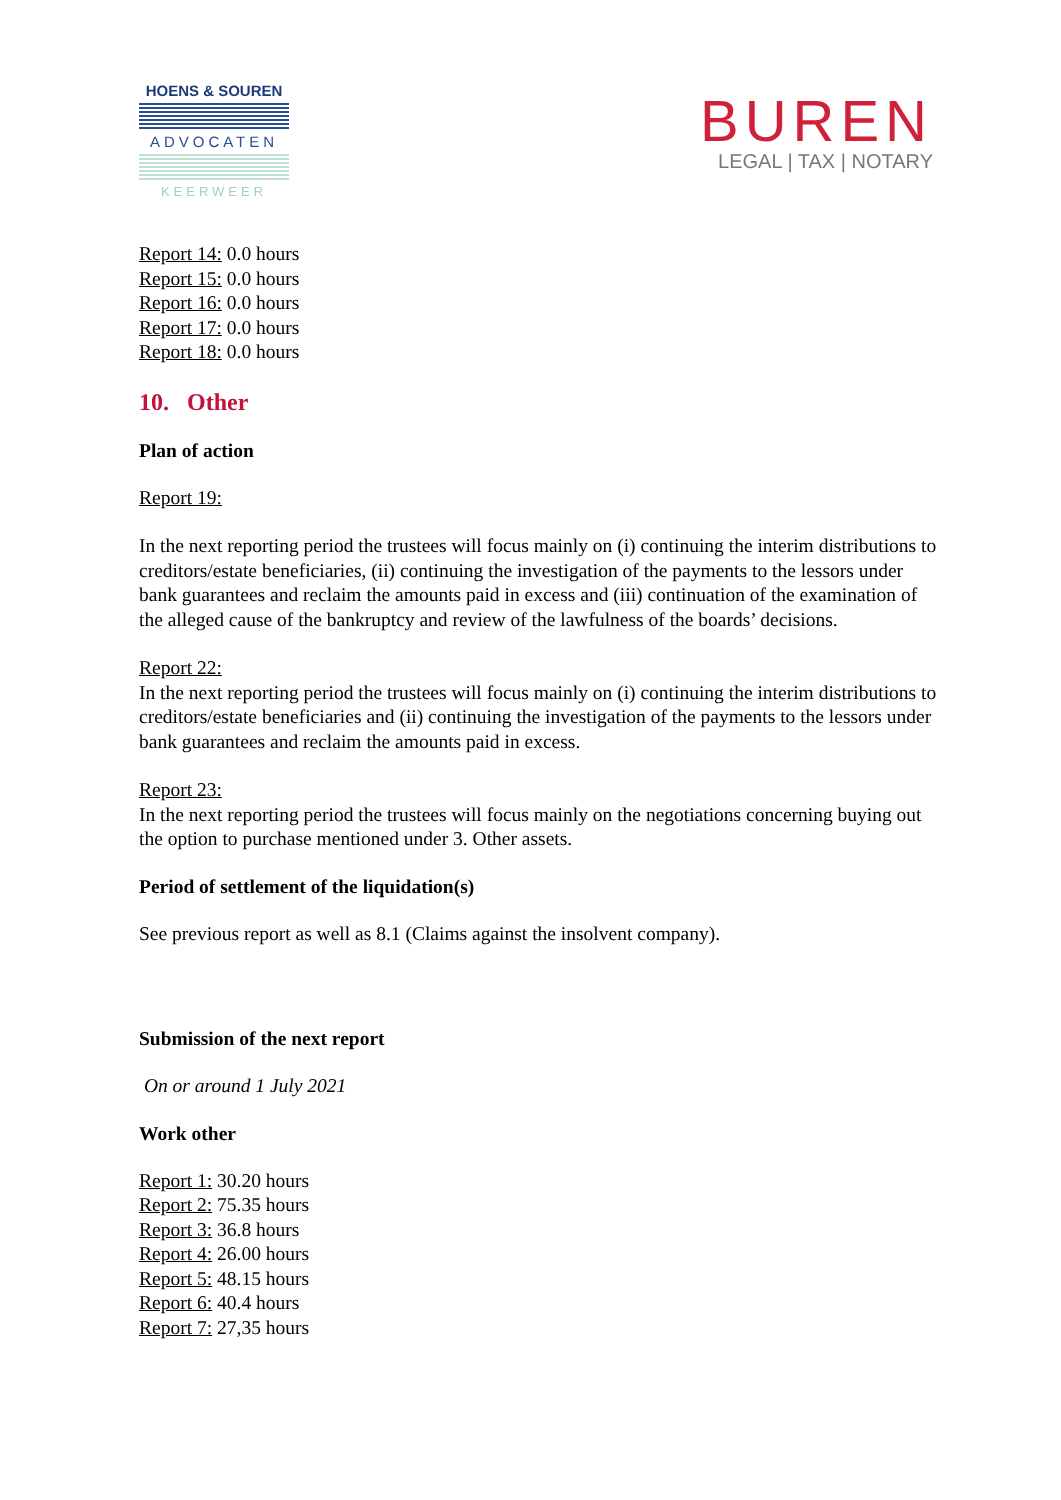HOENS & SOUREN
ADVOCATEN
KEERWEER
BUREN
LEGAL | TAX | NOTARY
Report 14: 0.0 hours
Report 15: 0.0 hours
Report 16: 0.0 hours
Report 17: 0.0 hours
Report 18: 0.0 hours
10. Other
Plan of action
Report 19:
In the next reporting period the trustees will focus mainly on (i) continuing the interim distributions to creditors/estate beneficiaries, (ii) continuing the investigation of the payments to the lessors under bank guarantees and reclaim the amounts paid in excess and (iii) continuation of the examination of the alleged cause of the bankruptcy and review of the lawfulness of the boards’ decisions.
Report 22:
In the next reporting period the trustees will focus mainly on (i) continuing the interim distributions to creditors/estate beneficiaries and (ii) continuing the investigation of the payments to the lessors under bank guarantees and reclaim the amounts paid in excess.
Report 23:
In the next reporting period the trustees will focus mainly on the negotiations concerning buying out the option to purchase mentioned under 3. Other assets.
Period of settlement of the liquidation(s)
See previous report as well as 8.1 (Claims against the insolvent company).
Submission of the next report
On or around 1 July 2021
Work other
Report 1: 30.20 hours
Report 2: 75.35 hours
Report 3: 36.8 hours
Report 4: 26.00 hours
Report 5: 48.15 hours
Report 6: 40.4 hours
Report 7: 27,35 hours